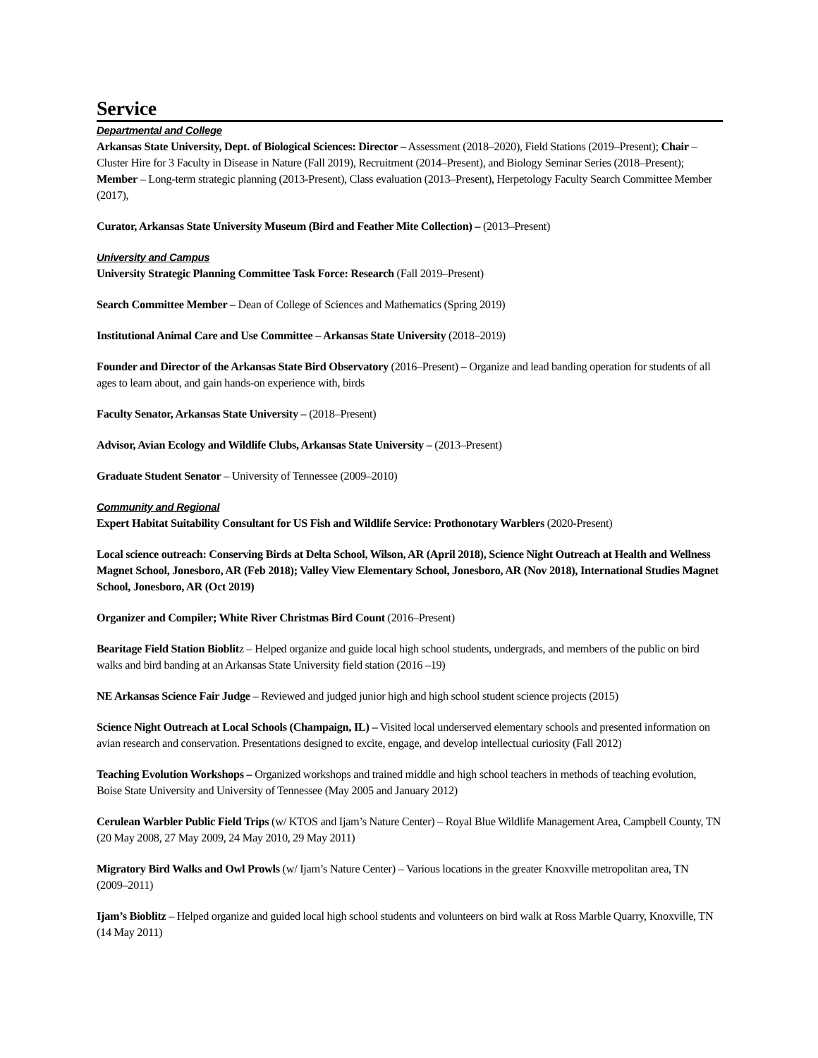Service
Departmental and College
Arkansas State University, Dept. of Biological Sciences: Director – Assessment (2018–2020), Field Stations (2019–Present); Chair – Cluster Hire for 3 Faculty in Disease in Nature (Fall 2019), Recruitment (2014–Present), and Biology Seminar Series (2018–Present); Member – Long-term strategic planning (2013-Present), Class evaluation (2013–Present), Herpetology Faculty Search Committee Member (2017),
Curator, Arkansas State University Museum (Bird and Feather Mite Collection) – (2013–Present)
University and Campus
University Strategic Planning Committee Task Force: Research (Fall 2019–Present)
Search Committee Member – Dean of College of Sciences and Mathematics (Spring 2019)
Institutional Animal Care and Use Committee – Arkansas State University (2018–2019)
Founder and Director of the Arkansas State Bird Observatory (2016–Present) – Organize and lead banding operation for students of all ages to learn about, and gain hands-on experience with, birds
Faculty Senator, Arkansas State University – (2018–Present)
Advisor, Avian Ecology and Wildlife Clubs, Arkansas State University – (2013–Present)
Graduate Student Senator – University of Tennessee (2009–2010)
Community and Regional
Expert Habitat Suitability Consultant for US Fish and Wildlife Service: Prothonotary Warblers (2020-Present)
Local science outreach: Conserving Birds at Delta School, Wilson, AR (April 2018), Science Night Outreach at Health and Wellness Magnet School, Jonesboro, AR (Feb 2018); Valley View Elementary School, Jonesboro, AR (Nov 2018), International Studies Magnet School, Jonesboro, AR (Oct 2019)
Organizer and Compiler; White River Christmas Bird Count (2016–Present)
Bearitage Field Station Bioblitz – Helped organize and guide local high school students, undergrads, and members of the public on bird walks and bird banding at an Arkansas State University field station (2016 –19)
NE Arkansas Science Fair Judge – Reviewed and judged junior high and high school student science projects (2015)
Science Night Outreach at Local Schools (Champaign, IL) – Visited local underserved elementary schools and presented information on avian research and conservation. Presentations designed to excite, engage, and develop intellectual curiosity (Fall 2012)
Teaching Evolution Workshops – Organized workshops and trained middle and high school teachers in methods of teaching evolution, Boise State University and University of Tennessee (May 2005 and January 2012)
Cerulean Warbler Public Field Trips (w/ KTOS and Ijam’s Nature Center) – Royal Blue Wildlife Management Area, Campbell County, TN (20 May 2008, 27 May 2009, 24 May 2010, 29 May 2011)
Migratory Bird Walks and Owl Prowls (w/ Ijam’s Nature Center) – Various locations in the greater Knoxville metropolitan area, TN (2009–2011)
Ijam’s Bioblitz – Helped organize and guided local high school students and volunteers on bird walk at Ross Marble Quarry, Knoxville, TN (14 May 2011)